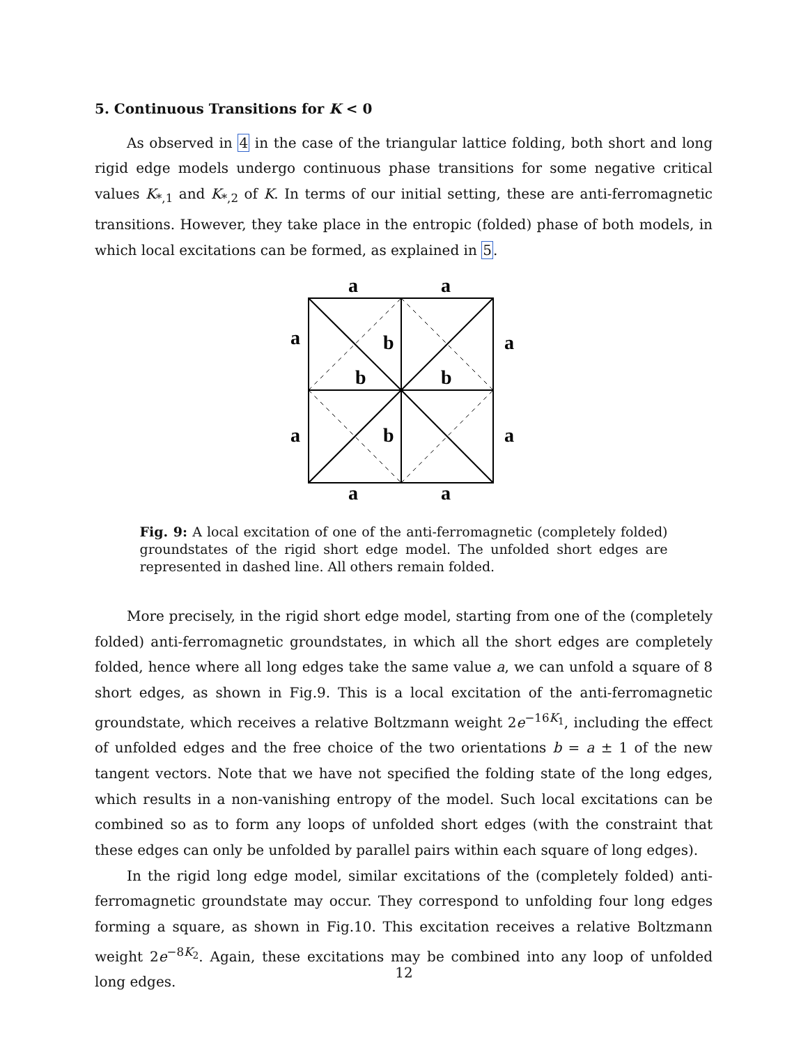5. Continuous Transitions for K < 0
As observed in 4 in the case of the triangular lattice folding, both short and long rigid edge models undergo continuous phase transitions for some negative critical values K<sub>*,1</sub> and K<sub>*,2</sub> of K. In terms of our initial setting, these are anti-ferromagnetic transitions. However, they take place in the entropic (folded) phase of both models, in which local excitations can be formed, as explained in 5.
a
a
a
a
b
b
b
a
b
a
a
a
Fig. 9: A local excitation of one of the anti-ferromagnetic (completely folded) groundstates of the rigid short edge model. The unfolded short edges are represented in dashed line. All others remain folded.
More precisely, in the rigid short edge model, starting from one of the (completely folded) anti-ferromagnetic groundstates, in which all the short edges are completely folded, hence where all long edges take the same value a, we can unfold a square of 8 short edges, as shown in Fig.9. This is a local excitation of the anti-ferromagnetic groundstate, which receives a relative Boltzmann weight 2e<sup>−16K<sub>1</sub></sup>, including the effect of unfolded edges and the free choice of the two orientations b = a ± 1 of the new tangent vectors. Note that we have not specified the folding state of the long edges, which results in a non-vanishing entropy of the model. Such local excitations can be combined so as to form any loops of unfolded short edges (with the constraint that these edges can only be unfolded by parallel pairs within each square of long edges).
In the rigid long edge model, similar excitations of the (completely folded) anti-ferromagnetic groundstate may occur. They correspond to unfolding four long edges forming a square, as shown in Fig.10. This excitation receives a relative Boltzmann weight 2e<sup>−8K<sub>2</sub></sup>. Again, these excitations may be combined into any loop of unfolded long edges.
12